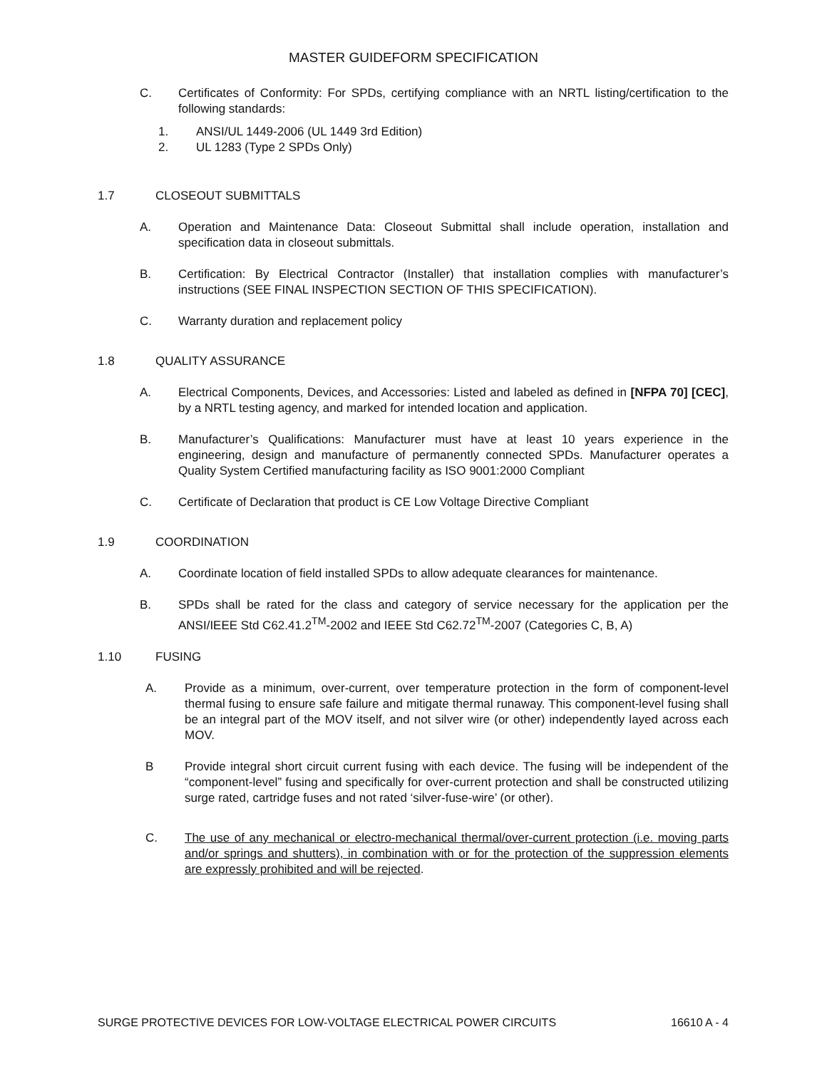MASTER GUIDEFORM SPECIFICATION
C. Certificates of Conformity: For SPDs, certifying compliance with an NRTL listing/certification to the following standards:
1. ANSI/UL 1449-2006 (UL 1449 3rd Edition)
2. UL 1283 (Type 2 SPDs Only)
1.7 CLOSEOUT SUBMITTALS
A. Operation and Maintenance Data: Closeout Submittal shall include operation, installation and specification data in closeout submittals.
B. Certification: By Electrical Contractor (Installer) that installation complies with manufacturer’s instructions (SEE FINAL INSPECTION SECTION OF THIS SPECIFICATION).
C. Warranty duration and replacement policy
1.8 QUALITY ASSURANCE
A. Electrical Components, Devices, and Accessories: Listed and labeled as defined in [NFPA 70] [CEC], by a NRTL testing agency, and marked for intended location and application.
B. Manufacturer’s Qualifications: Manufacturer must have at least 10 years experience in the engineering, design and manufacture of permanently connected SPDs. Manufacturer operates a Quality System Certified manufacturing facility as ISO 9001:2000 Compliant
C. Certificate of Declaration that product is CE Low Voltage Directive Compliant
1.9 COORDINATION
A. Coordinate location of field installed SPDs to allow adequate clearances for maintenance.
B. SPDs shall be rated for the class and category of service necessary for the application per the ANSI/IEEE Std C62.41.2<sup>TM</sup>-2002 and IEEE Std C62.72<sup>TM</sup>-2007 (Categories C, B, A)
1.10 FUSING
A. Provide as a minimum, over-current, over temperature protection in the form of component-level thermal fusing to ensure safe failure and mitigate thermal runaway. This component-level fusing shall be an integral part of the MOV itself, and not silver wire (or other) independently layed across each MOV.
B Provide integral short circuit current fusing with each device. The fusing will be independent of the “component-level” fusing and specifically for over-current protection and shall be constructed utilizing surge rated, cartridge fuses and not rated ‘silver-fuse-wire’ (or other).
C. The use of any mechanical or electro-mechanical thermal/over-current protection (i.e. moving parts and/or springs and shutters), in combination with or for the protection of the suppression elements are expressly prohibited and will be rejected.
SURGE PROTECTIVE DEVICES FOR LOW-VOLTAGE ELECTRICAL POWER CIRCUITS 16610 A - 4